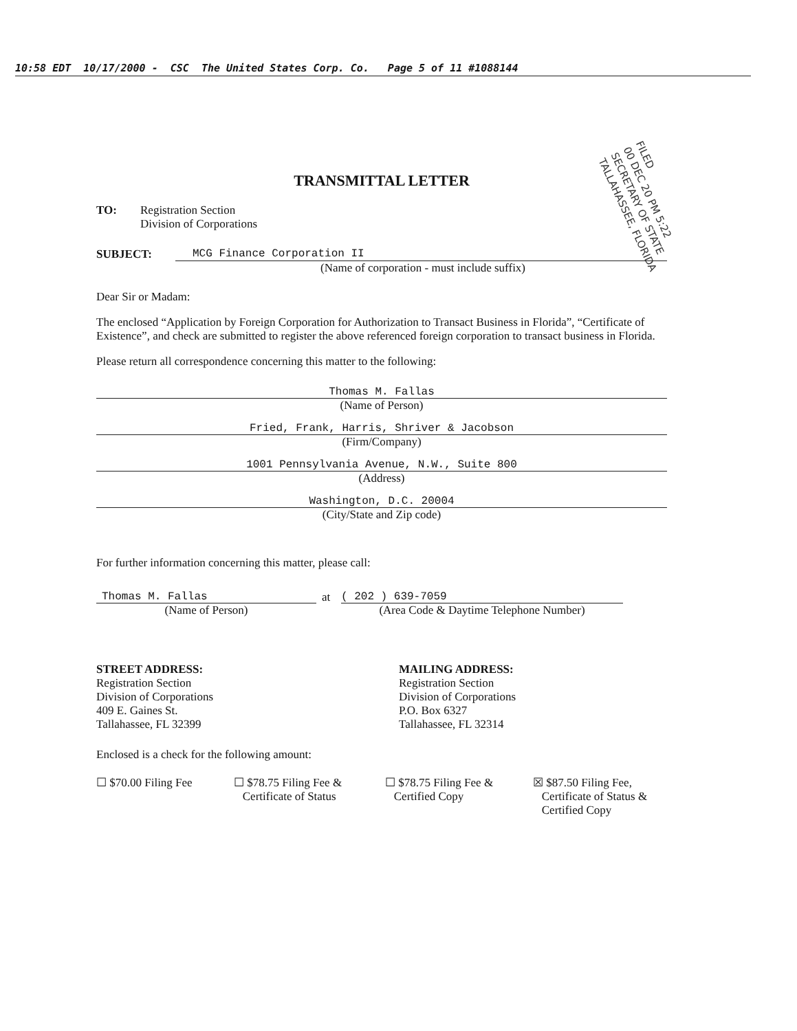10:58 EDT 10/17/2000 - CSC The United States Corp. Co. Page 5 of 11 #1088144
FILED
00 DEC 20 PM 5:22
SECRETARY OF STATE
TALLAHASSEE, FLORIDA
TRANSMITTAL LETTER
TO: Registration Section
Division of Corporations
SUBJECT: MCG Finance Corporation II
(Name of corporation - must include suffix)
Dear Sir or Madam:
The enclosed “Application by Foreign Corporation for Authorization to Transact Business in Florida”, “Certificate of Existence”, and check are submitted to register the above referenced foreign corporation to transact business in Florida.
Please return all correspondence concerning this matter to the following:
Thomas M. Fallas
(Name of Person)
Fried, Frank, Harris, Shriver & Jacobson
(Firm/Company)
1001 Pennsylvania Avenue, N.W., Suite 800
(Address)
Washington, D.C. 20004
(City/State and Zip code)
For further information concerning this matter, please call:
Thomas M. Fallas
(Name of Person)
at
( 202 ) 639-7059
(Area Code & Daytime Telephone Number)
STREET ADDRESS:
Registration Section
Division of Corporations
409 E. Gaines St.
Tallahassee, FL 32399
MAILING ADDRESS:
Registration Section
Division of Corporations
P.O. Box 6327
Tallahassee, FL 32314
Enclosed is a check for the following amount:
☐ $70.00 Filing Fee ☐ $78.75 Filing Fee &
Certificate of Status
☐ $78.75 Filing Fee &
Certified Copy
☒ $87.50 Filing Fee,
Certificate of Status &
Certified Copy